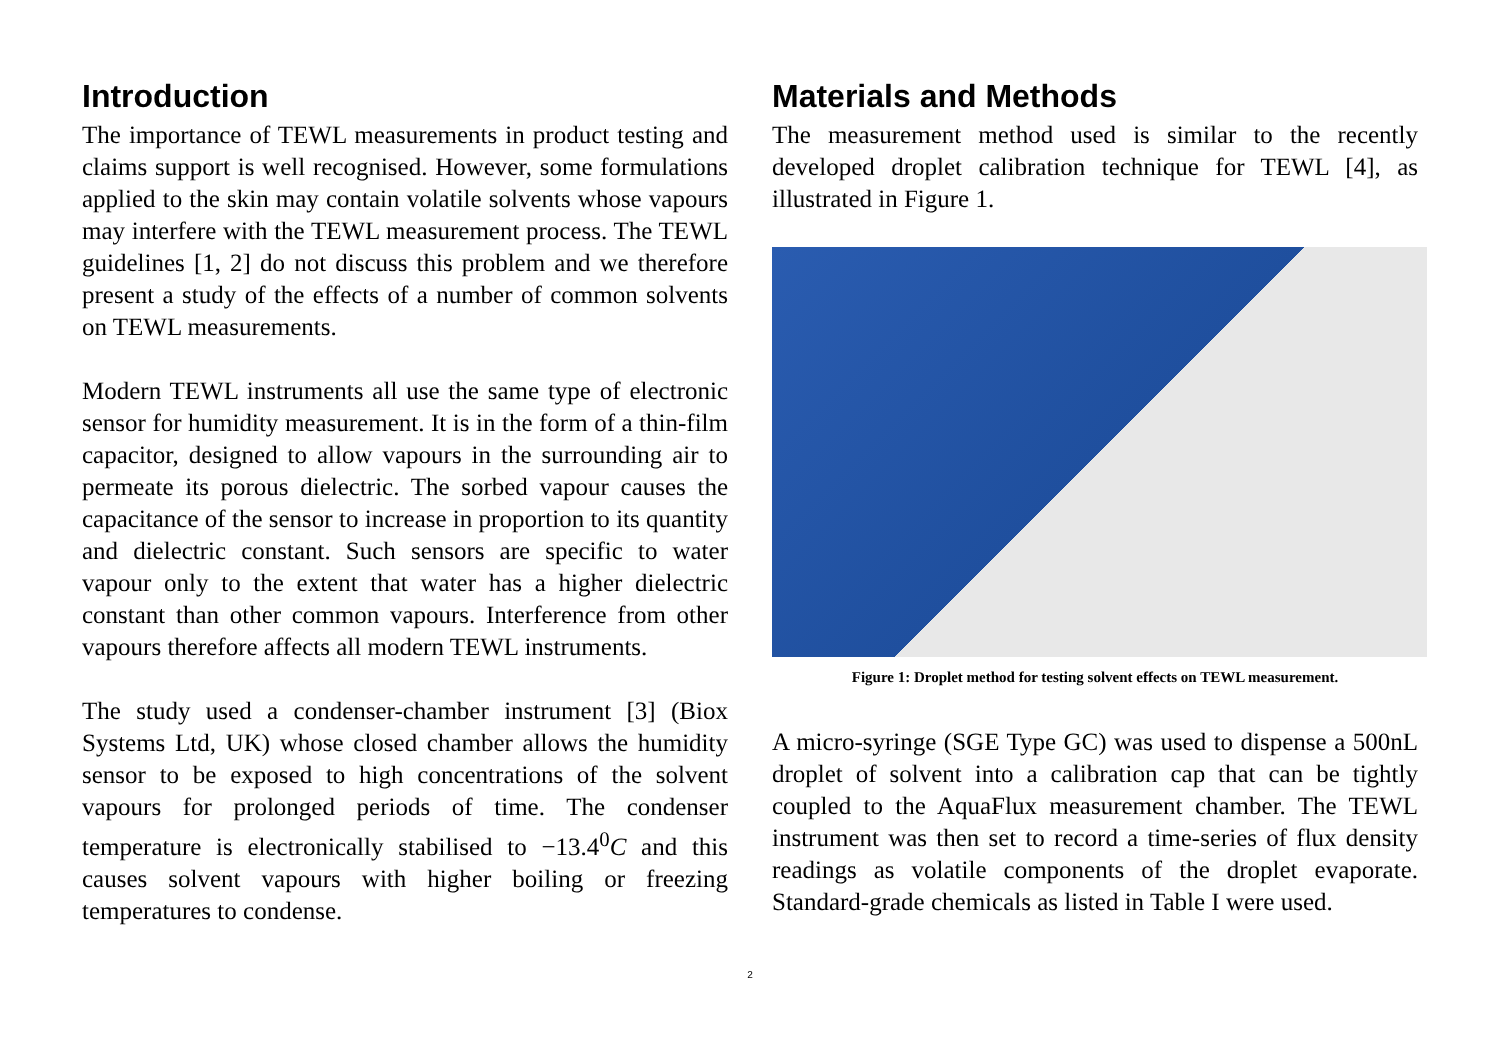Introduction
The importance of TEWL measurements in product testing and claims support is well recognised. However, some formulations applied to the skin may contain volatile solvents whose vapours may interfere with the TEWL measurement process. The TEWL guidelines [1, 2] do not discuss this problem and we therefore present a study of the effects of a number of common solvents on TEWL measurements.
Modern TEWL instruments all use the same type of electronic sensor for humidity measurement. It is in the form of a thin-film capacitor, designed to allow vapours in the surrounding air to permeate its porous dielectric. The sorbed vapour causes the capacitance of the sensor to increase in proportion to its quantity and dielectric constant. Such sensors are specific to water vapour only to the extent that water has a higher dielectric constant than other common vapours. Interference from other vapours therefore affects all modern TEWL instruments.
The study used a condenser-chamber instrument [3] (Biox Systems Ltd, UK) whose closed chamber allows the humidity sensor to be exposed to high concentrations of the solvent vapours for prolonged periods of time. The condenser temperature is electronically stabilised to −13.4<sup>0</sup>C and this causes solvent vapours with higher boiling or freezing temperatures to condense.
Materials and Methods
The measurement method used is similar to the recently developed droplet calibration technique for TEWL [4], as illustrated in Figure 1.
Figure 1: Droplet method for testing solvent effects on TEWL measurement.
A micro-syringe (SGE Type GC) was used to dispense a 500nL droplet of solvent into a calibration cap that can be tightly coupled to the AquaFlux measurement chamber. The TEWL instrument was then set to record a time-series of flux density readings as volatile components of the droplet evaporate. Standard-grade chemicals as listed in Table I were used.
2